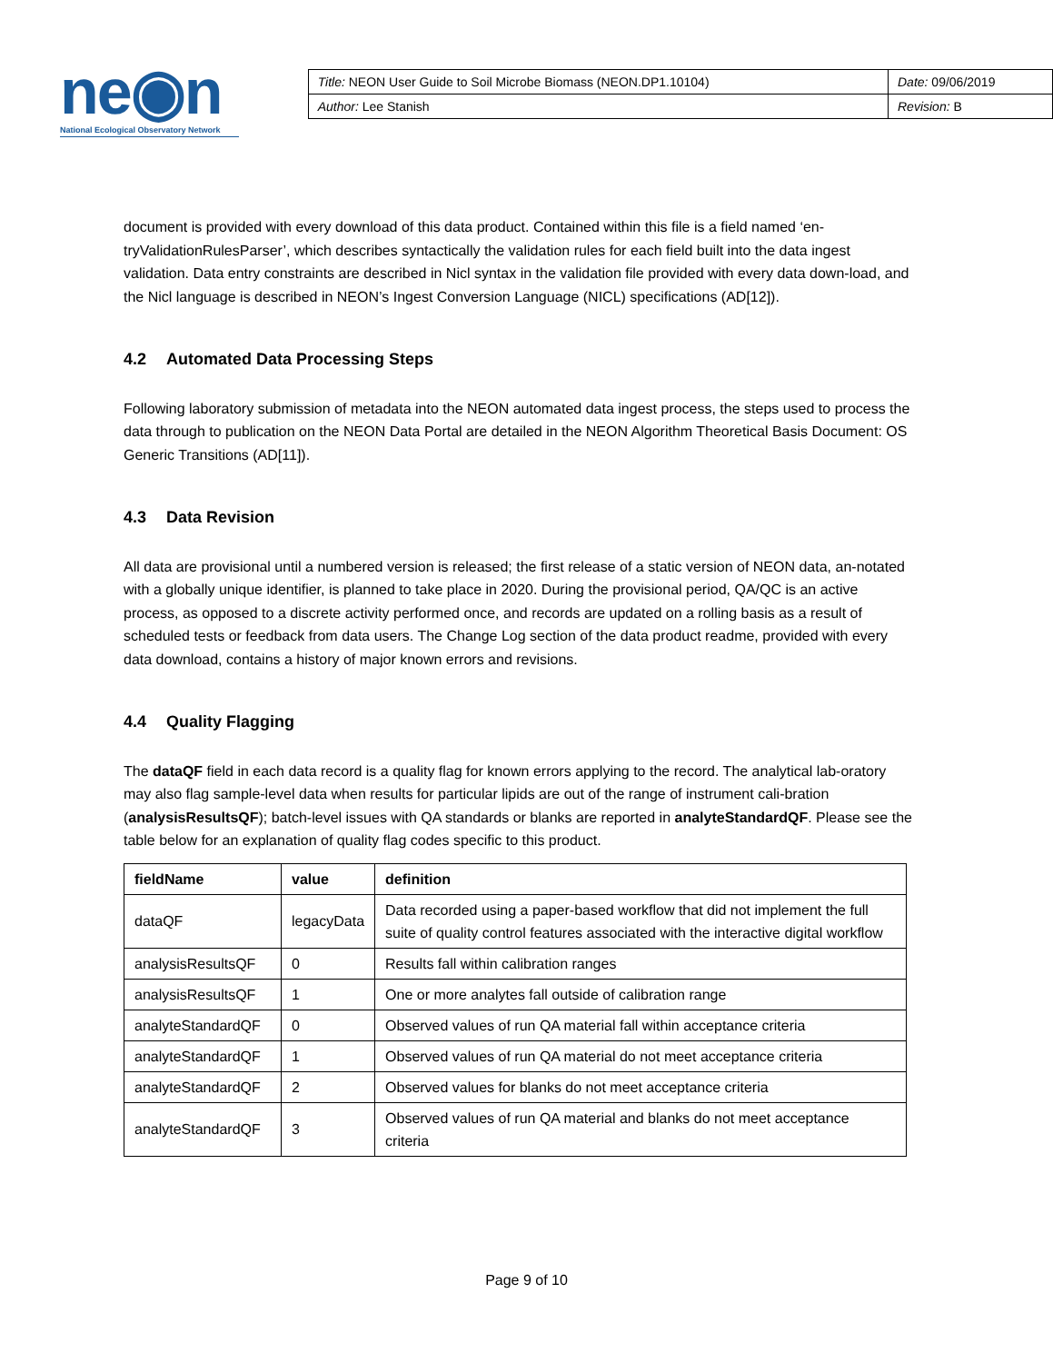ne◉n
National Ecological Observatory Network
| Title: NEON User Guide to Soil Microbe Biomass (NEON.DP1.10104) | Date: 09/06/2019 |
| Author: Lee Stanish | Revision: B |
document is provided with every download of this data product. Contained within this file is a field named ‘en-tryValidationRulesParser’, which describes syntactically the validation rules for each field built into the data ingest validation. Data entry constraints are described in Nicl syntax in the validation file provided with every data down-load, and the Nicl language is described in NEON’s Ingest Conversion Language (NICL) specifications (AD[12]).
4.2 Automated Data Processing Steps
Following laboratory submission of metadata into the NEON automated data ingest process, the steps used to process the data through to publication on the NEON Data Portal are detailed in the NEON Algorithm Theoretical Basis Document: OS Generic Transitions (AD[11]).
4.3 Data Revision
All data are provisional until a numbered version is released; the first release of a static version of NEON data, an-notated with a globally unique identifier, is planned to take place in 2020. During the provisional period, QA/QC is an active process, as opposed to a discrete activity performed once, and records are updated on a rolling basis as a result of scheduled tests or feedback from data users. The Change Log section of the data product readme, provided with every data download, contains a history of major known errors and revisions.
4.4 Quality Flagging
The dataQF field in each data record is a quality flag for known errors applying to the record. The analytical lab-oratory may also flag sample-level data when results for particular lipids are out of the range of instrument cali-bration (analysisResultsQF); batch-level issues with QA standards or blanks are reported in analyteStandardQF. Please see the table below for an explanation of quality flag codes specific to this product.
| fieldName | value | definition |
| --- | --- | --- |
| dataQF | legacyData | Data recorded using a paper-based workflow that did not implement the full suite of quality control features associated with the interactive digital workflow |
| analysisResultsQF | 0 | Results fall within calibration ranges |
| analysisResultsQF | 1 | One or more analytes fall outside of calibration range |
| analyteStandardQF | 0 | Observed values of run QA material fall within acceptance criteria |
| analyteStandardQF | 1 | Observed values of run QA material do not meet acceptance criteria |
| analyteStandardQF | 2 | Observed values for blanks do not meet acceptance criteria |
| analyteStandardQF | 3 | Observed values of run QA material and blanks do not meet acceptance criteria |
Page 9 of 10